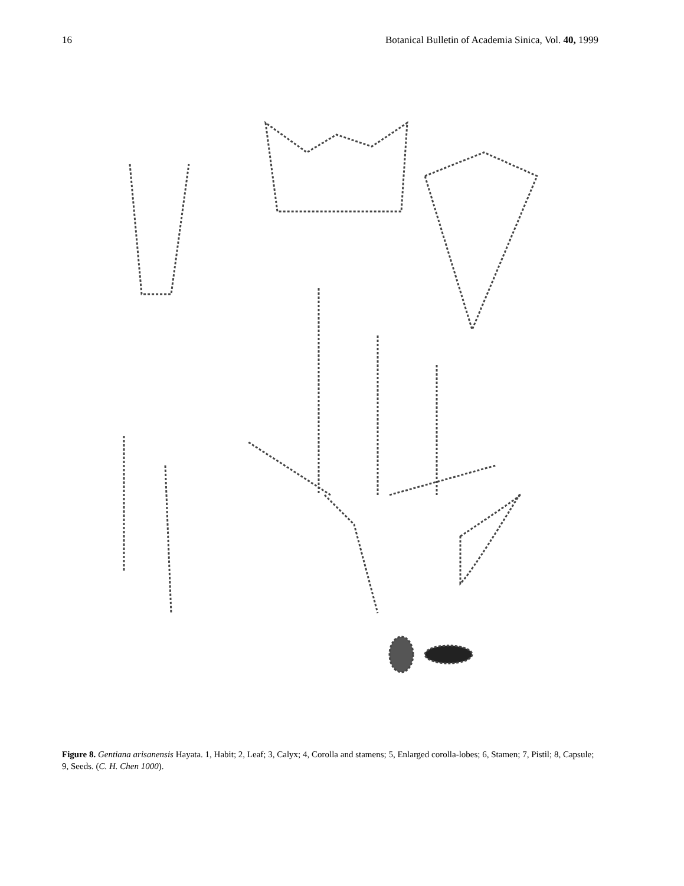16 Botanical Bulletin of Academia Sinica, Vol. 40, 1999
Figure 8. Gentiana arisanensis Hayata. 1, Habit; 2, Leaf; 3, Calyx; 4, Corolla and stamens; 5, Enlarged corolla-lobes; 6, Stamen; 7, Pistil; 8, Capsule; 9, Seeds. (C. H. Chen 1000).